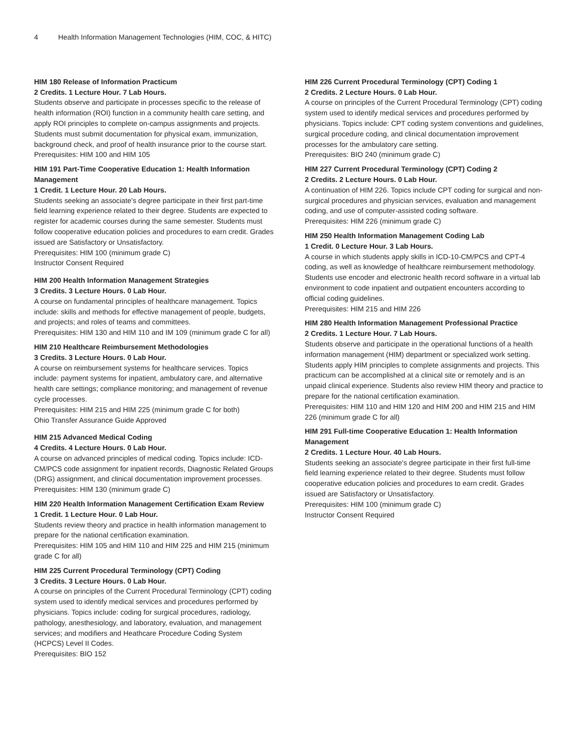4 Health Information Management Technologies (HIM, COC, & HITC)
HIM 180 Release of Information Practicum
2 Credits. 1 Lecture Hour. 7 Lab Hours.
Students observe and participate in processes specific to the release of health information (ROI) function in a community health care setting, and apply ROI principles to complete on-campus assignments and projects. Students must submit documentation for physical exam, immunization, background check, and proof of health insurance prior to the course start.
Prerequisites: HIM 100 and HIM 105
HIM 191 Part-Time Cooperative Education 1: Health Information Management
1 Credit. 1 Lecture Hour. 20 Lab Hours.
Students seeking an associate's degree participate in their first part-time field learning experience related to their degree. Students are expected to register for academic courses during the same semester. Students must follow cooperative education policies and procedures to earn credit. Grades issued are Satisfactory or Unsatisfactory.
Prerequisites: HIM 100 (minimum grade C)
Instructor Consent Required
HIM 200 Health Information Management Strategies
3 Credits. 3 Lecture Hours. 0 Lab Hour.
A course on fundamental principles of healthcare management. Topics include: skills and methods for effective management of people, budgets, and projects; and roles of teams and committees.
Prerequisites: HIM 130 and HIM 110 and IM 109 (minimum grade C for all)
HIM 210 Healthcare Reimbursement Methodologies
3 Credits. 3 Lecture Hours. 0 Lab Hour.
A course on reimbursement systems for healthcare services. Topics include: payment systems for inpatient, ambulatory care, and alternative health care settings; compliance monitoring; and management of revenue cycle processes.
Prerequisites: HIM 215 and HIM 225 (minimum grade C for both)
Ohio Transfer Assurance Guide Approved
HIM 215 Advanced Medical Coding
4 Credits. 4 Lecture Hours. 0 Lab Hour.
A course on advanced principles of medical coding. Topics include: ICD-CM/PCS code assignment for inpatient records, Diagnostic Related Groups (DRG) assignment, and clinical documentation improvement processes.
Prerequisites: HIM 130 (minimum grade C)
HIM 220 Health Information Management Certification Exam Review
1 Credit. 1 Lecture Hour. 0 Lab Hour.
Students review theory and practice in health information management to prepare for the national certification examination.
Prerequisites: HIM 105 and HIM 110 and HIM 225 and HIM 215 (minimum grade C for all)
HIM 225 Current Procedural Terminology (CPT) Coding
3 Credits. 3 Lecture Hours. 0 Lab Hour.
A course on principles of the Current Procedural Terminology (CPT) coding system used to identify medical services and procedures performed by physicians. Topics include: coding for surgical procedures, radiology, pathology, anesthesiology, and laboratory, evaluation, and management services; and modifiers and Heathcare Procedure Coding System (HCPCS) Level II Codes.
Prerequisites: BIO 152
HIM 226 Current Procedural Terminology (CPT) Coding 1
2 Credits. 2 Lecture Hours. 0 Lab Hour.
A course on principles of the Current Procedural Terminology (CPT) coding system used to identify medical services and procedures performed by physicians. Topics include: CPT coding system conventions and guidelines, surgical procedure coding, and clinical documentation improvement processes for the ambulatory care setting.
Prerequisites: BIO 240 (minimum grade C)
HIM 227 Current Procedural Terminology (CPT) Coding 2
2 Credits. 2 Lecture Hours. 0 Lab Hour.
A continuation of HIM 226. Topics include CPT coding for surgical and non-surgical procedures and physician services, evaluation and management coding, and use of computer-assisted coding software.
Prerequisites: HIM 226 (minimum grade C)
HIM 250 Health Information Management Coding Lab
1 Credit. 0 Lecture Hour. 3 Lab Hours.
A course in which students apply skills in ICD-10-CM/PCS and CPT-4 coding, as well as knowledge of healthcare reimbursement methodology. Students use encoder and electronic health record software in a virtual lab environment to code inpatient and outpatient encounters according to official coding guidelines.
Prerequisites: HIM 215 and HIM 226
HIM 280 Health Information Management Professional Practice
2 Credits. 1 Lecture Hour. 7 Lab Hours.
Students observe and participate in the operational functions of a health information management (HIM) department or specialized work setting. Students apply HIM principles to complete assignments and projects. This practicum can be accomplished at a clinical site or remotely and is an unpaid clinical experience. Students also review HIM theory and practice to prepare for the national certification examination.
Prerequisites: HIM 110 and HIM 120 and HIM 200 and HIM 215 and HIM 226 (minimum grade C for all)
HIM 291 Full-time Cooperative Education 1: Health Information Management
2 Credits. 1 Lecture Hour. 40 Lab Hours.
Students seeking an associate's degree participate in their first full-time field learning experience related to their degree. Students must follow cooperative education policies and procedures to earn credit. Grades issued are Satisfactory or Unsatisfactory.
Prerequisites: HIM 100 (minimum grade C)
Instructor Consent Required